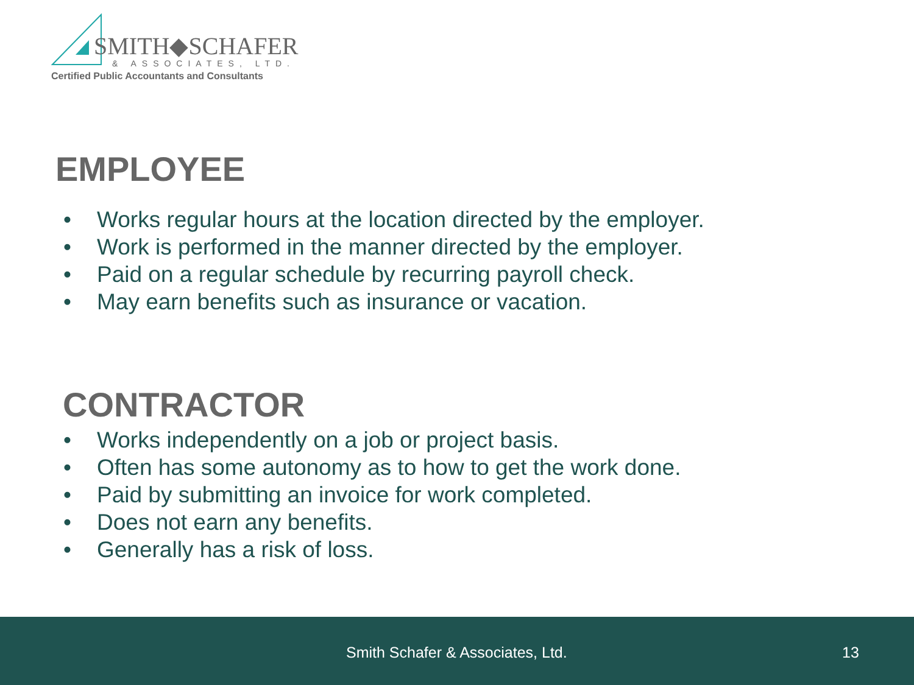SMITH◆SCHAFER
& ASSOCIATES, LTD.
Certified Public Accountants and Consultants
EMPLOYEE
• Works regular hours at the location directed by the employer.
• Work is performed in the manner directed by the employer.
• Paid on a regular schedule by recurring payroll check.
• May earn benefits such as insurance or vacation.
CONTRACTOR
• Works independently on a job or project basis.
• Often has some autonomy as to how to get the work done.
• Paid by submitting an invoice for work completed.
• Does not earn any benefits.
• Generally has a risk of loss.
Smith Schafer & Associates, Ltd. 13